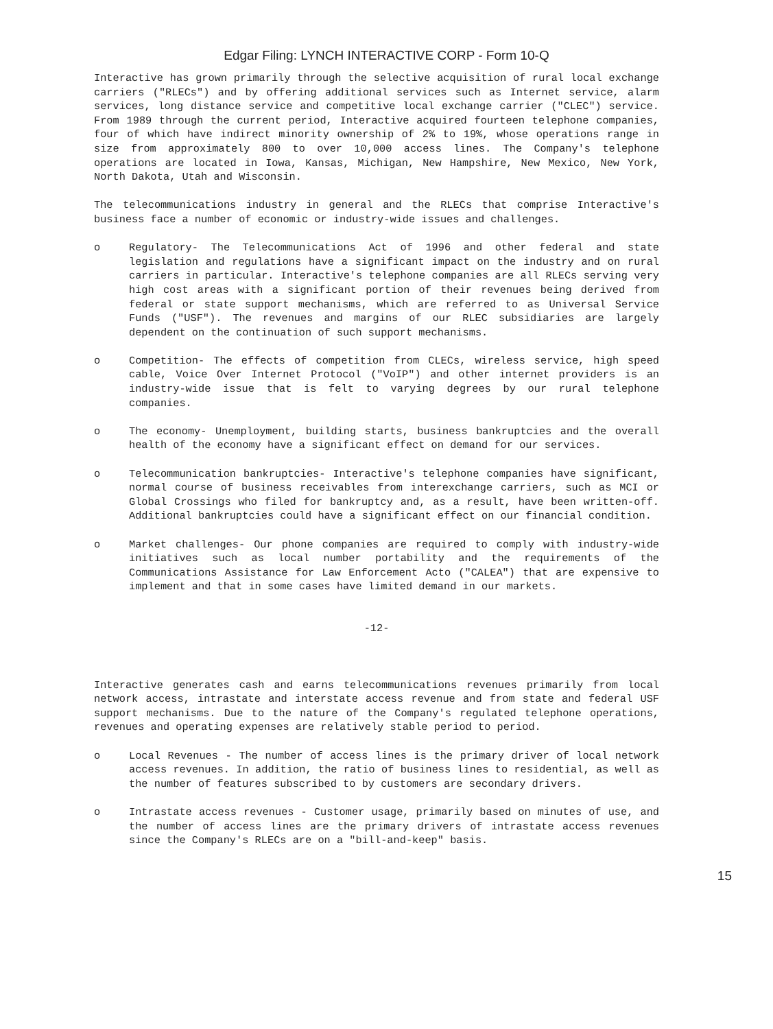Edgar Filing: LYNCH INTERACTIVE CORP - Form 10-Q
Interactive has grown primarily through the selective acquisition of rural local exchange carriers ("RLECs") and by offering additional services such as Internet service, alarm services, long distance service and competitive local exchange carrier ("CLEC") service. From 1989 through the current period, Interactive acquired fourteen telephone companies, four of which have indirect minority ownership of 2% to 19%, whose operations range in size from approximately 800 to over 10,000 access lines. The Company's telephone operations are located in Iowa, Kansas, Michigan, New Hampshire, New Mexico, New York, North Dakota, Utah and Wisconsin.
The telecommunications industry in general and the RLECs that comprise Interactive's business face a number of economic or industry-wide issues and challenges.
o Regulatory- The Telecommunications Act of 1996 and other federal and state legislation and regulations have a significant impact on the industry and on rural carriers in particular. Interactive's telephone companies are all RLECs serving very high cost areas with a significant portion of their revenues being derived from federal or state support mechanisms, which are referred to as Universal Service Funds ("USF"). The revenues and margins of our RLEC subsidiaries are largely dependent on the continuation of such support mechanisms.
o Competition- The effects of competition from CLECs, wireless service, high speed cable, Voice Over Internet Protocol ("VoIP") and other internet providers is an industry-wide issue that is felt to varying degrees by our rural telephone companies.
o The economy- Unemployment, building starts, business bankruptcies and the overall health of the economy have a significant effect on demand for our services.
o Telecommunication bankruptcies- Interactive's telephone companies have significant, normal course of business receivables from interexchange carriers, such as MCI or Global Crossings who filed for bankruptcy and, as a result, have been written-off. Additional bankruptcies could have a significant effect on our financial condition.
o Market challenges- Our phone companies are required to comply with industry-wide initiatives such as local number portability and the requirements of the Communications Assistance for Law Enforcement Acto ("CALEA") that are expensive to implement and that in some cases have limited demand in our markets.
-12-
Interactive generates cash and earns telecommunications revenues primarily from local network access, intrastate and interstate access revenue and from state and federal USF support mechanisms. Due to the nature of the Company's regulated telephone operations, revenues and operating expenses are relatively stable period to period.
o Local Revenues - The number of access lines is the primary driver of local network access revenues. In addition, the ratio of business lines to residential, as well as the number of features subscribed to by customers are secondary drivers.
o Intrastate access revenues - Customer usage, primarily based on minutes of use, and the number of access lines are the primary drivers of intrastate access revenues since the Company's RLECs are on a "bill-and-keep" basis.
15